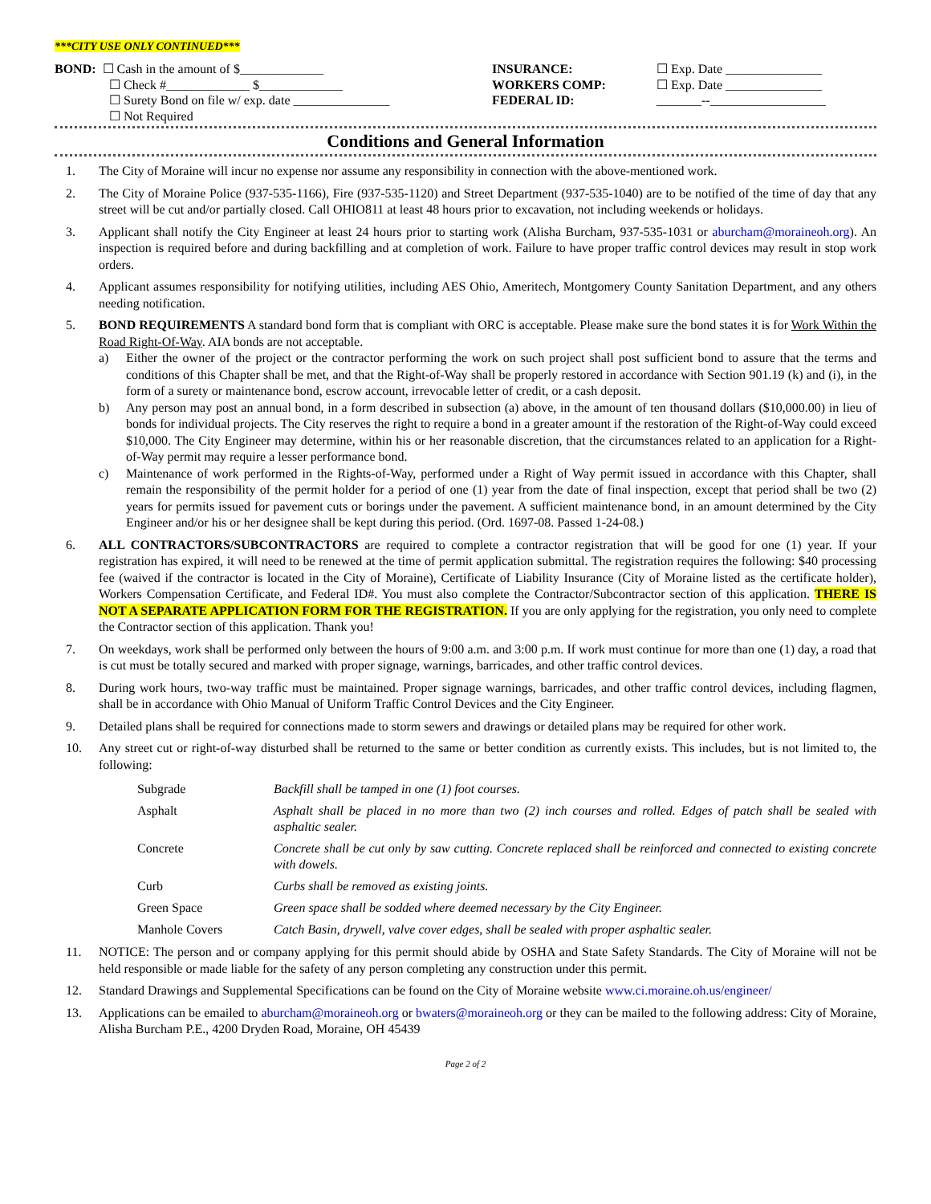***CITY USE ONLY CONTINUED***
BOND: ☐ Cash in the amount of $_____________
☐ Check #_____________ $_____________
☐ Surety Bond on file w/ exp. date _______________
☐ Not Required
INSURANCE:
WORKERS COMP:
FEDERAL ID:
☐ Exp. Date _______________
☐ Exp. Date _______________
_______--__________________
Conditions and General Information
1. The City of Moraine will incur no expense nor assume any responsibility in connection with the above-mentioned work.
2. The City of Moraine Police (937-535-1166), Fire (937-535-1120) and Street Department (937-535-1040) are to be notified of the time of day that any street will be cut and/or partially closed. Call OHIO811 at least 48 hours prior to excavation, not including weekends or holidays.
3. Applicant shall notify the City Engineer at least 24 hours prior to starting work (Alisha Burcham, 937-535-1031 or aburcham@moraineoh.org). An inspection is required before and during backfilling and at completion of work. Failure to have proper traffic control devices may result in stop work orders.
4. Applicant assumes responsibility for notifying utilities, including AES Ohio, Ameritech, Montgomery County Sanitation Department, and any others needing notification.
5. BOND REQUIREMENTS A standard bond form that is compliant with ORC is acceptable. Please make sure the bond states it is for Work Within the Road Right-Of-Way. AIA bonds are not acceptable.
a) Either the owner of the project or the contractor performing the work on such project shall post sufficient bond to assure that the terms and conditions of this Chapter shall be met, and that the Right-of-Way shall be properly restored in accordance with Section 901.19 (k) and (i), in the form of a surety or maintenance bond, escrow account, irrevocable letter of credit, or a cash deposit.
b) Any person may post an annual bond, in a form described in subsection (a) above, in the amount of ten thousand dollars ($10,000.00) in lieu of bonds for individual projects. The City reserves the right to require a bond in a greater amount if the restoration of the Right-of-Way could exceed $10,000. The City Engineer may determine, within his or her reasonable discretion, that the circumstances related to an application for a Right-of-Way permit may require a lesser performance bond.
c) Maintenance of work performed in the Rights-of-Way, performed under a Right of Way permit issued in accordance with this Chapter, shall remain the responsibility of the permit holder for a period of one (1) year from the date of final inspection, except that period shall be two (2) years for permits issued for pavement cuts or borings under the pavement. A sufficient maintenance bond, in an amount determined by the City Engineer and/or his or her designee shall be kept during this period. (Ord. 1697-08. Passed 1-24-08.)
6. ALL CONTRACTORS/SUBCONTRACTORS are required to complete a contractor registration that will be good for one (1) year. If your registration has expired, it will need to be renewed at the time of permit application submittal. The registration requires the following: $40 processing fee (waived if the contractor is located in the City of Moraine), Certificate of Liability Insurance (City of Moraine listed as the certificate holder), Workers Compensation Certificate, and Federal ID#. You must also complete the Contractor/Subcontractor section of this application. THERE IS NOT A SEPARATE APPLICATION FORM FOR THE REGISTRATION. If you are only applying for the registration, you only need to complete the Contractor section of this application. Thank you!
7. On weekdays, work shall be performed only between the hours of 9:00 a.m. and 3:00 p.m. If work must continue for more than one (1) day, a road that is cut must be totally secured and marked with proper signage, warnings, barricades, and other traffic control devices.
8. During work hours, two-way traffic must be maintained. Proper signage warnings, barricades, and other traffic control devices, including flagmen, shall be in accordance with Ohio Manual of Uniform Traffic Control Devices and the City Engineer.
9. Detailed plans shall be required for connections made to storm sewers and drawings or detailed plans may be required for other work.
10. Any street cut or right-of-way disturbed shall be returned to the same or better condition as currently exists. This includes, but is not limited to, the following:
| Subgrade | Backfill shall be tamped in one (1) foot courses. |
| Asphalt | Asphalt shall be placed in no more than two (2) inch courses and rolled. Edges of patch shall be sealed with asphaltic sealer. |
| Concrete | Concrete shall be cut only by saw cutting. Concrete replaced shall be reinforced and connected to existing concrete with dowels. |
| Curb | Curbs shall be removed as existing joints. |
| Green Space | Green space shall be sodded where deemed necessary by the City Engineer. |
| Manhole Covers | Catch Basin, drywell, valve cover edges, shall be sealed with proper asphaltic sealer. |
11. NOTICE: The person and or company applying for this permit should abide by OSHA and State Safety Standards. The City of Moraine will not be held responsible or made liable for the safety of any person completing any construction under this permit.
12. Standard Drawings and Supplemental Specifications can be found on the City of Moraine website www.ci.moraine.oh.us/engineer/
13. Applications can be emailed to aburcham@moraineoh.org or bwaters@moraineoh.org or they can be mailed to the following address: City of Moraine, Alisha Burcham P.E., 4200 Dryden Road, Moraine, OH 45439
Page 2 of 2